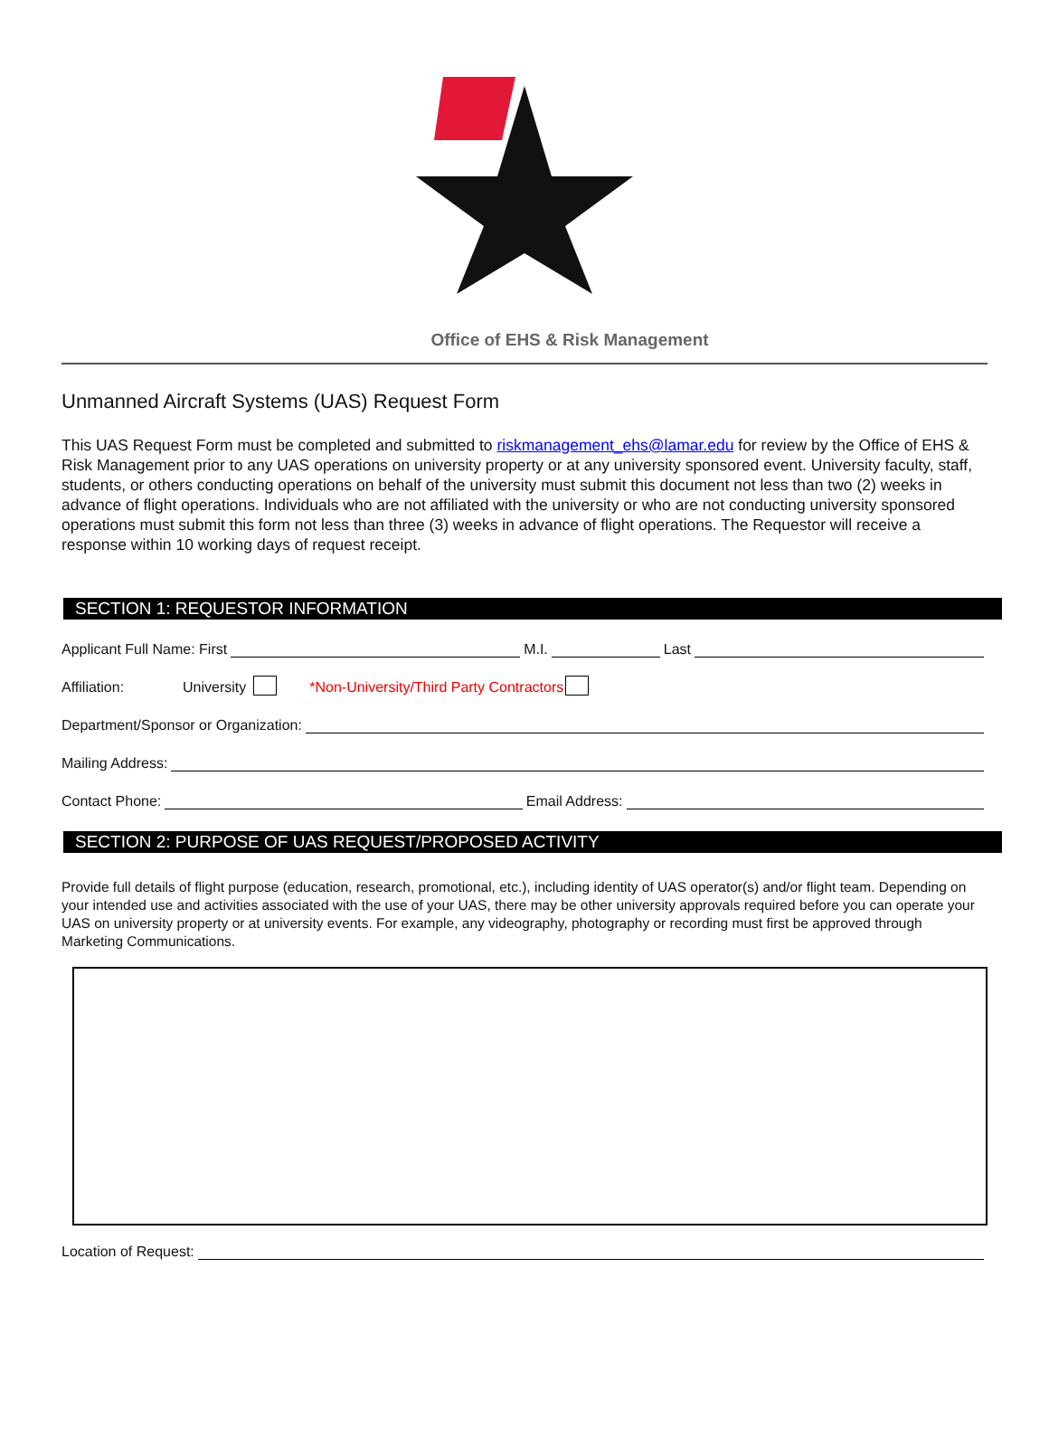Office of EHS & Risk Management
Unmanned Aircraft Systems (UAS) Request Form
This UAS Request Form must be completed and submitted to riskmanagement_ehs@lamar.edu for review by the Office of EHS & Risk Management prior to any UAS operations on university property or at any university sponsored event. University faculty, staff, students, or others conducting operations on behalf of the university must submit this document not less than two (2) weeks in advance of flight operations. Individuals who are not affiliated with the university or who are not conducting university sponsored operations must submit this form not less than three (3) weeks in advance of flight operations. The Requestor will receive a response within 10 working days of request receipt.
SECTION 1: REQUESTOR INFORMATION
Applicant Full Name: First M.I. Last
Affiliation: University *Non-University/Third Party Contractors
Department/Sponsor or Organization:
Mailing Address:
Contact Phone: Email Address:
SECTION 2: PURPOSE OF UAS REQUEST/PROPOSED ACTIVITY
Provide full details of flight purpose (education, research, promotional, etc.), including identity of UAS operator(s) and/or flight team. Depending on your intended use and activities associated with the use of your UAS, there may be other university approvals required before you can operate your UAS on university property or at university events. For example, any videography, photography or recording must first be approved through Marketing Communications.
Location of Request: